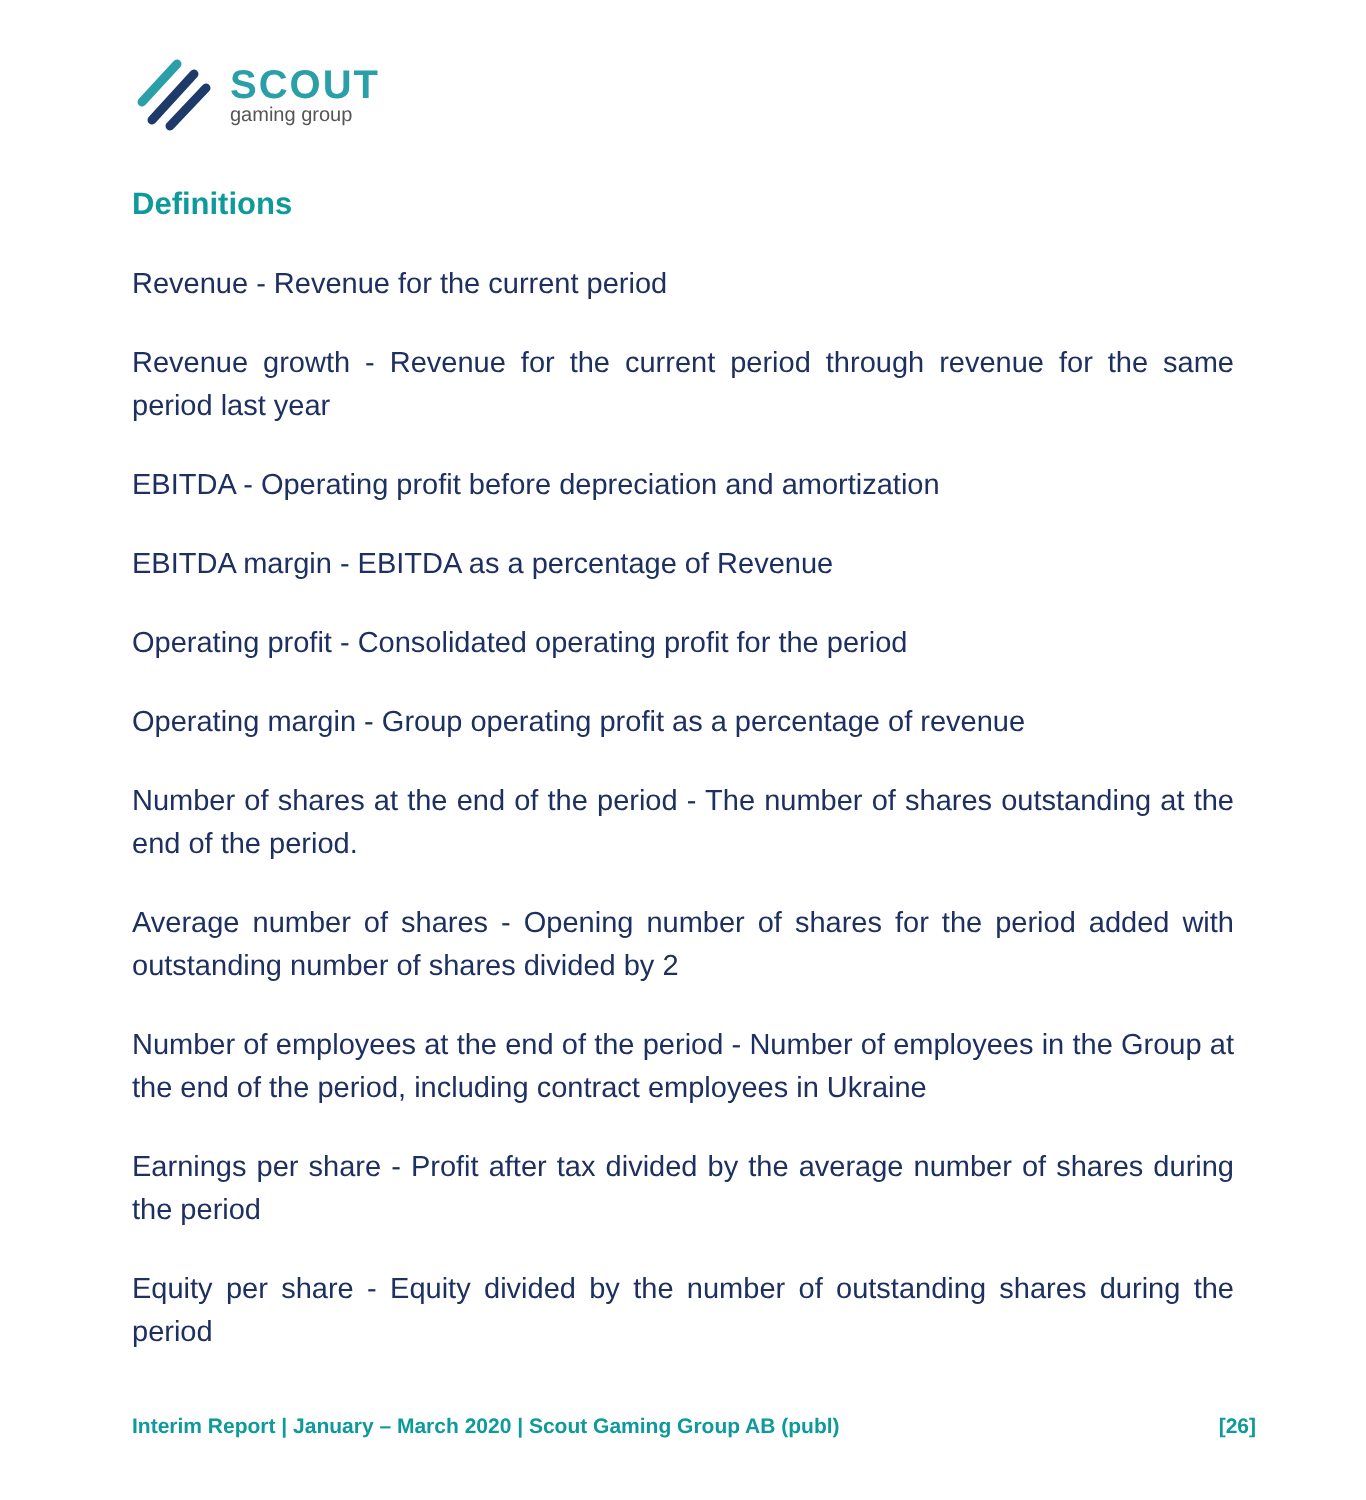SCOUT
gaming group
Definitions
Revenue - Revenue for the current period
Revenue growth - Revenue for the current period through revenue for the same period last year
EBITDA - Operating profit before depreciation and amortization
EBITDA margin - EBITDA as a percentage of Revenue
Operating profit - Consolidated operating profit for the period
Operating margin - Group operating profit as a percentage of revenue
Number of shares at the end of the period - The number of shares outstanding at the end of the period.
Average number of shares - Opening number of shares for the period added with outstanding number of shares divided by 2
Number of employees at the end of the period - Number of employees in the Group at the end of the period, including contract employees in Ukraine
Earnings per share - Profit after tax divided by the average number of shares during the period
Equity per share - Equity divided by the number of outstanding shares during the period
Interim Report | January – March 2020 | Scout Gaming Group AB (publ) [26]